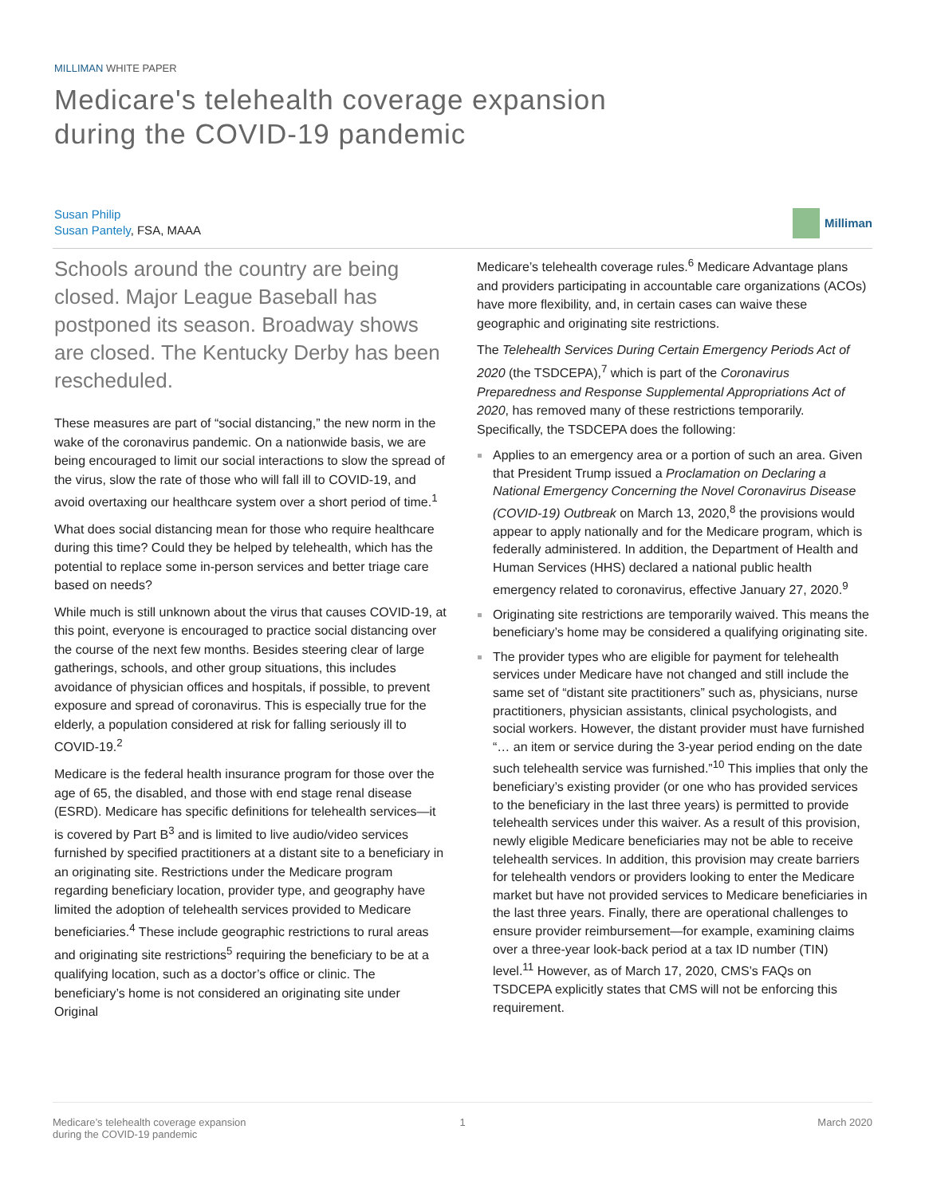MILLIMAN WHITE PAPER
Medicare's telehealth coverage expansion
during the COVID-19 pandemic
Susan Philip
Susan Pantely, FSA, MAAA
Milliman
Schools around the country are being closed. Major League Baseball has postponed its season. Broadway shows are closed. The Kentucky Derby has been rescheduled.
These measures are part of “social distancing,” the new norm in the wake of the coronavirus pandemic. On a nationwide basis, we are being encouraged to limit our social interactions to slow the spread of the virus, slow the rate of those who will fall ill to COVID-19, and avoid overtaxing our healthcare system over a short period of time.<sup>1</sup>
What does social distancing mean for those who require healthcare during this time? Could they be helped by telehealth, which has the potential to replace some in-person services and better triage care based on needs?
While much is still unknown about the virus that causes COVID-19, at this point, everyone is encouraged to practice social distancing over the course of the next few months. Besides steering clear of large gatherings, schools, and other group situations, this includes avoidance of physician offices and hospitals, if possible, to prevent exposure and spread of coronavirus. This is especially true for the elderly, a population considered at risk for falling seriously ill to COVID-19.<sup>2</sup>
Medicare is the federal health insurance program for those over the age of 65, the disabled, and those with end stage renal disease (ESRD). Medicare has specific definitions for telehealth services—it is covered by Part B<sup>3</sup> and is limited to live audio/video services furnished by specified practitioners at a distant site to a beneficiary in an originating site. Restrictions under the Medicare program regarding beneficiary location, provider type, and geography have limited the adoption of telehealth services provided to Medicare beneficiaries.<sup>4</sup> These include geographic restrictions to rural areas and originating site restrictions<sup>5</sup> requiring the beneficiary to be at a qualifying location, such as a doctor’s office or clinic. The beneficiary’s home is not considered an originating site under Original
Medicare’s telehealth coverage rules.<sup>6</sup> Medicare Advantage plans and providers participating in accountable care organizations (ACOs) have more flexibility, and, in certain cases can waive these geographic and originating site restrictions.
The Telehealth Services During Certain Emergency Periods Act of 2020 (the TSDCEPA),<sup>7</sup> which is part of the Coronavirus Preparedness and Response Supplemental Appropriations Act of 2020, has removed many of these restrictions temporarily. Specifically, the TSDCEPA does the following:
Applies to an emergency area or a portion of such an area. Given that President Trump issued a Proclamation on Declaring a National Emergency Concerning the Novel Coronavirus Disease (COVID-19) Outbreak on March 13, 2020,<sup>8</sup> the provisions would appear to apply nationally and for the Medicare program, which is federally administered. In addition, the Department of Health and Human Services (HHS) declared a national public health emergency related to coronavirus, effective January 27, 2020.<sup>9</sup>
Originating site restrictions are temporarily waived. This means the beneficiary’s home may be considered a qualifying originating site.
The provider types who are eligible for payment for telehealth services under Medicare have not changed and still include the same set of “distant site practitioners” such as, physicians, nurse practitioners, physician assistants, clinical psychologists, and social workers. However, the distant provider must have furnished “… an item or service during the 3-year period ending on the date such telehealth service was furnished.”<sup>10</sup> This implies that only the beneficiary’s existing provider (or one who has provided services to the beneficiary in the last three years) is permitted to provide telehealth services under this waiver. As a result of this provision, newly eligible Medicare beneficiaries may not be able to receive telehealth services. In addition, this provision may create barriers for telehealth vendors or providers looking to enter the Medicare market but have not provided services to Medicare beneficiaries in the last three years. Finally, there are operational challenges to ensure provider reimbursement—for example, examining claims over a three-year look-back period at a tax ID number (TIN) level.<sup>11</sup> However, as of March 17, 2020, CMS’s FAQs on TSDCEPA explicitly states that CMS will not be enforcing this requirement.
Medicare’s telehealth coverage expansion
during the COVID-19 pandemic
1 March 2020